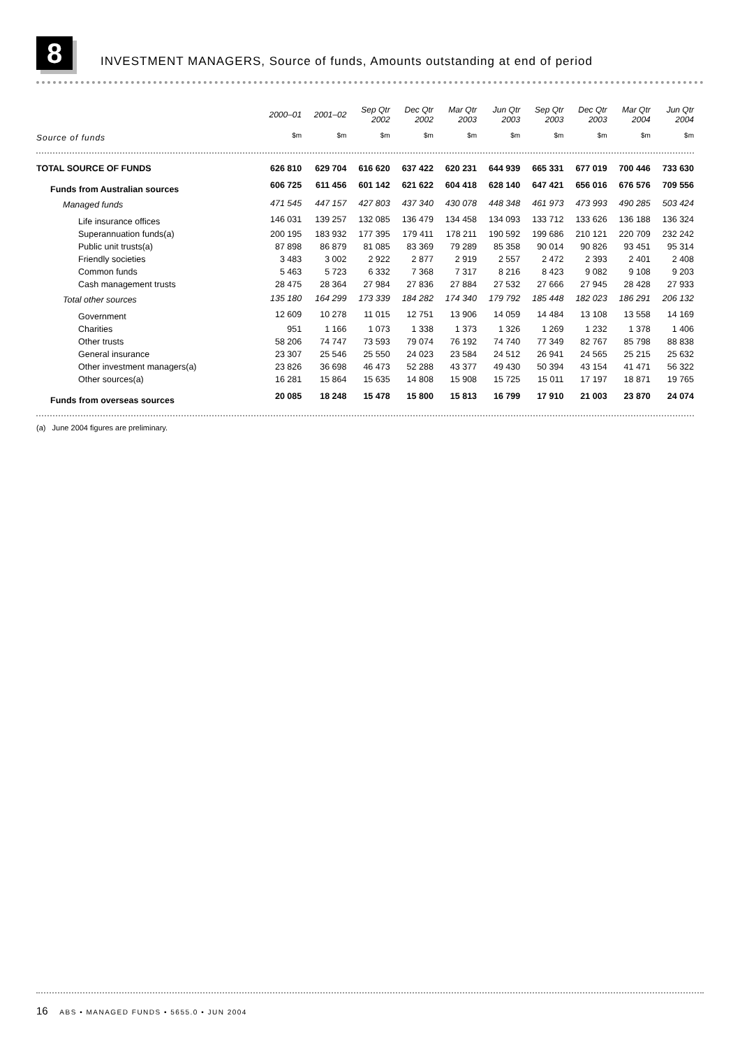8
INVESTMENT MANAGERS, Source of funds, Amounts outstanding at end of period
| | 2000–01 | 2001–02 | Sep Qtr 2002 | Dec Qtr 2002 | Mar Qtr 2003 | Jun Qtr 2003 | Sep Qtr 2003 | Dec Qtr 2003 | Mar Qtr 2004 | Jun Qtr 2004 |
| --- | --- | --- | --- | --- | --- | --- | --- | --- | --- | --- |
| Source of funds | $m | $m | $m | $m | $m | $m | $m | $m | $m | $m |
| TOTAL SOURCE OF FUNDS | 626 810 | 629 704 | 616 620 | 637 422 | 620 231 | 644 939 | 665 331 | 677 019 | 700 446 | 733 630 |
| Funds from Australian sources | 606 725 | 611 456 | 601 142 | 621 622 | 604 418 | 628 140 | 647 421 | 656 016 | 676 576 | 709 556 |
| Managed funds | 471 545 | 447 157 | 427 803 | 437 340 | 430 078 | 448 348 | 461 973 | 473 993 | 490 285 | 503 424 |
| Life insurance offices | 146 031 | 139 257 | 132 085 | 136 479 | 134 458 | 134 093 | 133 712 | 133 626 | 136 188 | 136 324 |
| Superannuation funds(a) | 200 195 | 183 932 | 177 395 | 179 411 | 178 211 | 190 592 | 199 686 | 210 121 | 220 709 | 232 242 |
| Public unit trusts(a) | 87 898 | 86 879 | 81 085 | 83 369 | 79 289 | 85 358 | 90 014 | 90 826 | 93 451 | 95 314 |
| Friendly societies | 3 483 | 3 002 | 2 922 | 2 877 | 2 919 | 2 557 | 2 472 | 2 393 | 2 401 | 2 408 |
| Common funds | 5 463 | 5 723 | 6 332 | 7 368 | 7 317 | 8 216 | 8 423 | 9 082 | 9 108 | 9 203 |
| Cash management trusts | 28 475 | 28 364 | 27 984 | 27 836 | 27 884 | 27 532 | 27 666 | 27 945 | 28 428 | 27 933 |
| Total other sources | 135 180 | 164 299 | 173 339 | 184 282 | 174 340 | 179 792 | 185 448 | 182 023 | 186 291 | 206 132 |
| Government | 12 609 | 10 278 | 11 015 | 12 751 | 13 906 | 14 059 | 14 484 | 13 108 | 13 558 | 14 169 |
| Charities | 951 | 1 166 | 1 073 | 1 338 | 1 373 | 1 326 | 1 269 | 1 232 | 1 378 | 1 406 |
| Other trusts | 58 206 | 74 747 | 73 593 | 79 074 | 76 192 | 74 740 | 77 349 | 82 767 | 85 798 | 88 838 |
| General insurance | 23 307 | 25 546 | 25 550 | 24 023 | 23 584 | 24 512 | 26 941 | 24 565 | 25 215 | 25 632 |
| Other investment managers(a) | 23 826 | 36 698 | 46 473 | 52 288 | 43 377 | 49 430 | 50 394 | 43 154 | 41 471 | 56 322 |
| Other sources(a) | 16 281 | 15 864 | 15 635 | 14 808 | 15 908 | 15 725 | 15 011 | 17 197 | 18 871 | 19 765 |
| Funds from overseas sources | 20 085 | 18 248 | 15 478 | 15 800 | 15 813 | 16 799 | 17 910 | 21 003 | 23 870 | 24 074 |
(a) June 2004 figures are preliminary.
16 ABS • MANAGED FUNDS • 5655.0 • JUN 2004